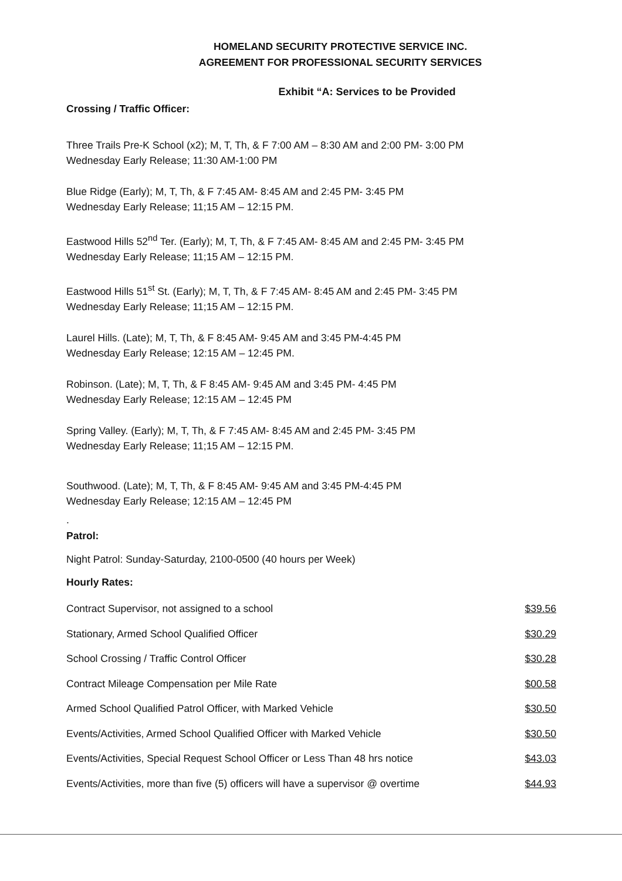HOMELAND SECURITY PROTECTIVE SERVICE INC.
AGREEMENT FOR PROFESSIONAL SECURITY SERVICES
Exhibit “A: Services to be Provided
Crossing / Traffic Officer:
Three Trails Pre-K School (x2); M, T, Th, & F 7:00 AM – 8:30 AM and 2:00 PM- 3:00 PM
Wednesday Early Release; 11:30 AM-1:00 PM
Blue Ridge (Early); M, T, Th, & F 7:45 AM- 8:45 AM and 2:45 PM- 3:45 PM
Wednesday Early Release; 11;15 AM – 12:15 PM.
Eastwood Hills 52<sup>nd</sup> Ter. (Early); M, T, Th, & F 7:45 AM- 8:45 AM and 2:45 PM- 3:45 PM
Wednesday Early Release; 11;15 AM – 12:15 PM.
Eastwood Hills 51<sup>st</sup> St. (Early); M, T, Th, & F 7:45 AM- 8:45 AM and 2:45 PM- 3:45 PM
Wednesday Early Release; 11;15 AM – 12:15 PM.
Laurel Hills. (Late); M, T, Th, & F 8:45 AM- 9:45 AM and 3:45 PM-4:45 PM
Wednesday Early Release; 12:15 AM – 12:45 PM.
Robinson. (Late); M, T, Th, & F 8:45 AM- 9:45 AM and 3:45 PM- 4:45 PM
Wednesday Early Release; 12:15 AM – 12:45 PM
Spring Valley. (Early); M, T, Th, & F 7:45 AM- 8:45 AM and 2:45 PM- 3:45 PM
Wednesday Early Release; 11;15 AM – 12:15 PM.
Southwood. (Late); M, T, Th, & F 8:45 AM- 9:45 AM and 3:45 PM-4:45 PM
Wednesday Early Release; 12:15 AM – 12:45 PM
.
Patrol:
Night Patrol: Sunday-Saturday, 2100-0500 (40 hours per Week)
Hourly Rates:
| Contract Supervisor, not assigned to a school | $39.56 |
| Stationary, Armed School Qualified Officer | $30.29 |
| School Crossing / Traffic Control Officer | $30.28 |
| Contract Mileage Compensation per Mile Rate | $00.58 |
| Armed School Qualified Patrol Officer, with Marked Vehicle | $30.50 |
| Events/Activities, Armed School Qualified Officer with Marked Vehicle | $30.50 |
| Events/Activities, Special Request School Officer or Less Than 48 hrs notice | $43.03 |
| Events/Activities, more than five (5) officers will have a supervisor @ overtime | $44.93 |